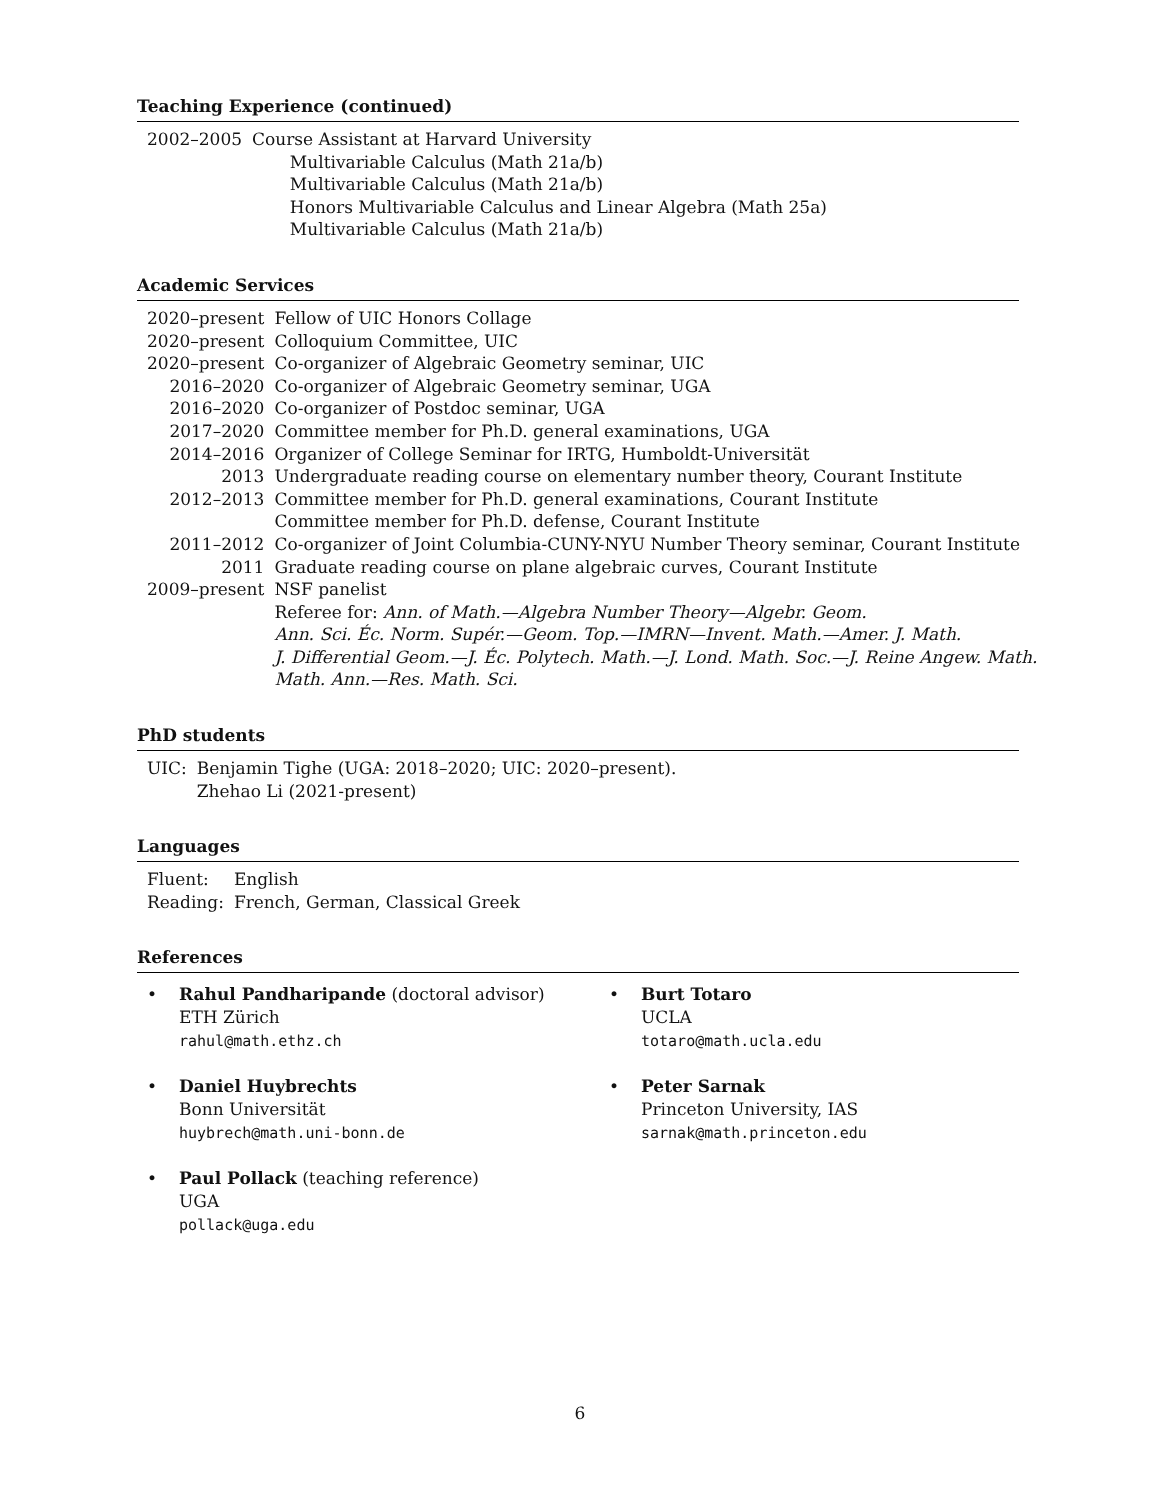Teaching Experience (continued)
| 2002–2005 | Course Assistant at Harvard University Multivariable Calculus (Math 21a/b) Multivariable Calculus (Math 21a/b) Honors Multivariable Calculus and Linear Algebra (Math 25a) Multivariable Calculus (Math 21a/b) |
Academic Services
| 2020–present | Fellow of UIC Honors Collage |
| 2020–present | Colloquium Committee, UIC |
| 2020–present | Co-organizer of Algebraic Geometry seminar, UIC |
| 2016–2020 | Co-organizer of Algebraic Geometry seminar, UGA |
| 2016–2020 | Co-organizer of Postdoc seminar, UGA |
| 2017–2020 | Committee member for Ph.D. general examinations, UGA |
| 2014–2016 | Organizer of College Seminar for IRTG, Humboldt-Universität |
| 2013 | Undergraduate reading course on elementary number theory, Courant Institute |
| 2012–2013 | Committee member for Ph.D. general examinations, Courant Institute |
| | Committee member for Ph.D. defense, Courant Institute |
| 2011–2012 | Co-organizer of Joint Columbia-CUNY-NYU Number Theory seminar, Courant Institute |
| 2011 | Graduate reading course on plane algebraic curves, Courant Institute |
| 2009–present | NSF panelist |
| | Referee for: Ann. of Math.—Algebra Number Theory—Algebr. Geom. Ann. Sci. Éc. Norm. Supér.—Geom. Top.—IMRN—Invent. Math.—Amer. J. Math. J. Differential Geom.—J. Éc. Polytech. Math.—J. Lond. Math. Soc.—J. Reine Angew. Math. Math. Ann.—Res. Math. Sci. |
PhD students
| UIC: | Benjamin Tighe (UGA: 2018–2020; UIC: 2020–present). Zhehao Li (2021-present) |
Languages
| Fluent: | English |
| Reading: | French, German, Classical Greek |
References
• Rahul Pandharipande (doctoral advisor)
ETH Zürich
rahul@math.ethz.ch
• Daniel Huybrechts
Bonn Universität
huybrech@math.uni-bonn.de
• Paul Pollack (teaching reference)
UGA
pollack@uga.edu
• Burt Totaro
UCLA
totaro@math.ucla.edu
• Peter Sarnak
Princeton University, IAS
sarnak@math.princeton.edu
6